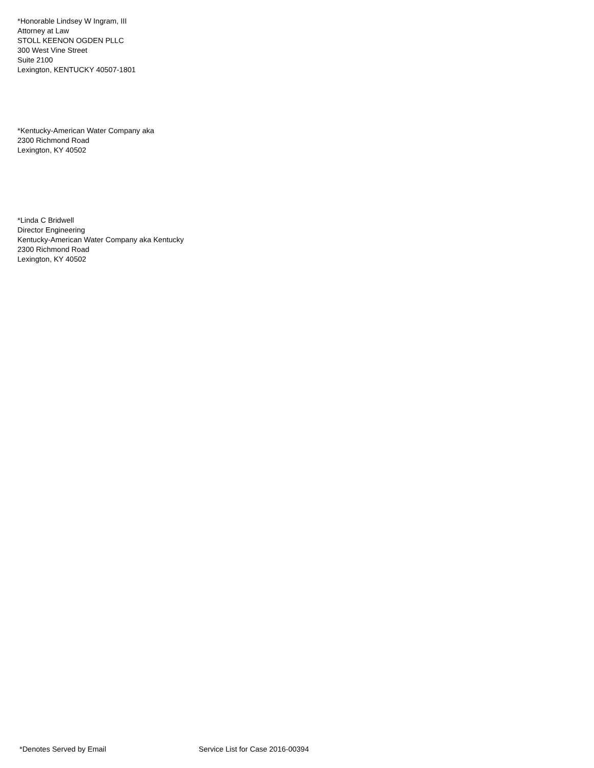*Honorable Lindsey W Ingram, III
Attorney at Law
STOLL KEENON OGDEN PLLC
300 West Vine Street
Suite 2100
Lexington, KENTUCKY 40507-1801
*Kentucky-American Water Company aka
2300 Richmond Road
Lexington, KY 40502
*Linda C Bridwell
Director Engineering
Kentucky-American Water Company aka Kentucky
2300 Richmond Road
Lexington, KY 40502
*Denotes Served by Email Service List for Case 2016-00394